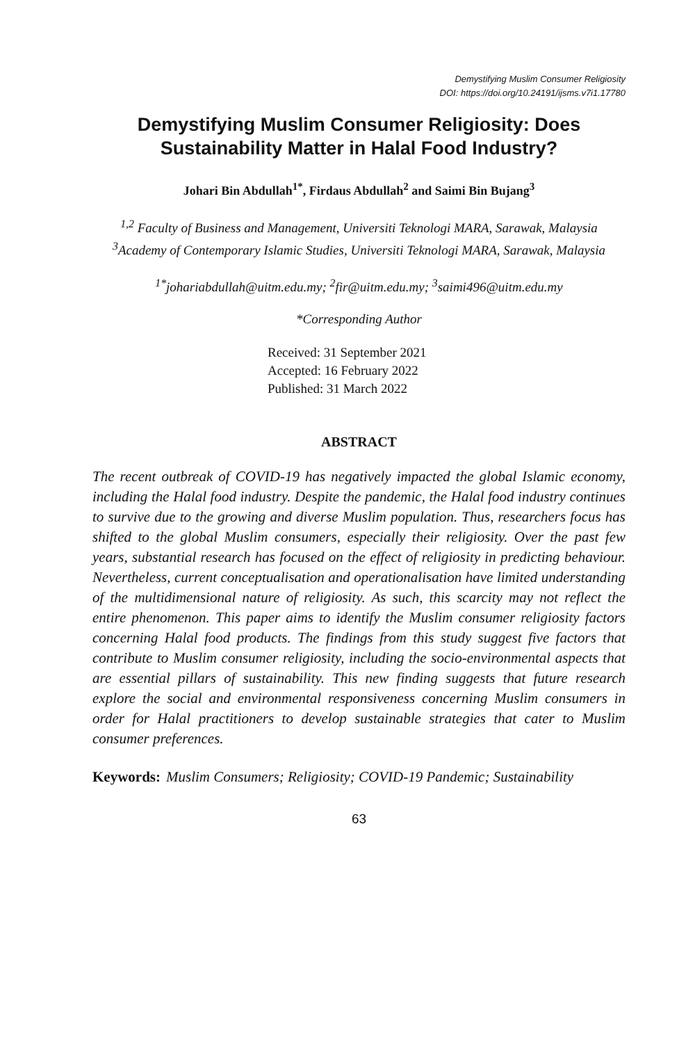Demystifying Muslim Consumer Religiosity
DOI: https://doi.org/10.24191/ijsms.v7i1.17780
Demystifying Muslim Consumer Religiosity: Does Sustainability Matter in Halal Food Industry?
Johari Bin Abdullah<sup>1*</sup>, Firdaus Abdullah<sup>2</sup> and Saimi Bin Bujang<sup>3</sup>
<sup>1,2</sup> Faculty of Business and Management, Universiti Teknologi MARA, Sarawak, Malaysia
<sup>3</sup> Academy of Contemporary Islamic Studies, Universiti Teknologi MARA, Sarawak, Malaysia
<sup>1*</sup>johariabdullah@uitm.edu.my; <sup>2</sup>fir@uitm.edu.my; <sup>3</sup>saimi496@uitm.edu.my
*Corresponding Author
Received: 31 September 2021
Accepted: 16 February 2022
Published: 31 March 2022
ABSTRACT
The recent outbreak of COVID-19 has negatively impacted the global Islamic economy, including the Halal food industry. Despite the pandemic, the Halal food industry continues to survive due to the growing and diverse Muslim population. Thus, researchers focus has shifted to the global Muslim consumers, especially their religiosity. Over the past few years, substantial research has focused on the effect of religiosity in predicting behaviour. Nevertheless, current conceptualisation and operationalisation have limited understanding of the multidimensional nature of religiosity. As such, this scarcity may not reflect the entire phenomenon. This paper aims to identify the Muslim consumer religiosity factors concerning Halal food products. The findings from this study suggest five factors that contribute to Muslim consumer religiosity, including the socio-environmental aspects that are essential pillars of sustainability. This new finding suggests that future research explore the social and environmental responsiveness concerning Muslim consumers in order for Halal practitioners to develop sustainable strategies that cater to Muslim consumer preferences.
Keywords: Muslim Consumers; Religiosity; COVID-19 Pandemic; Sustainability
63